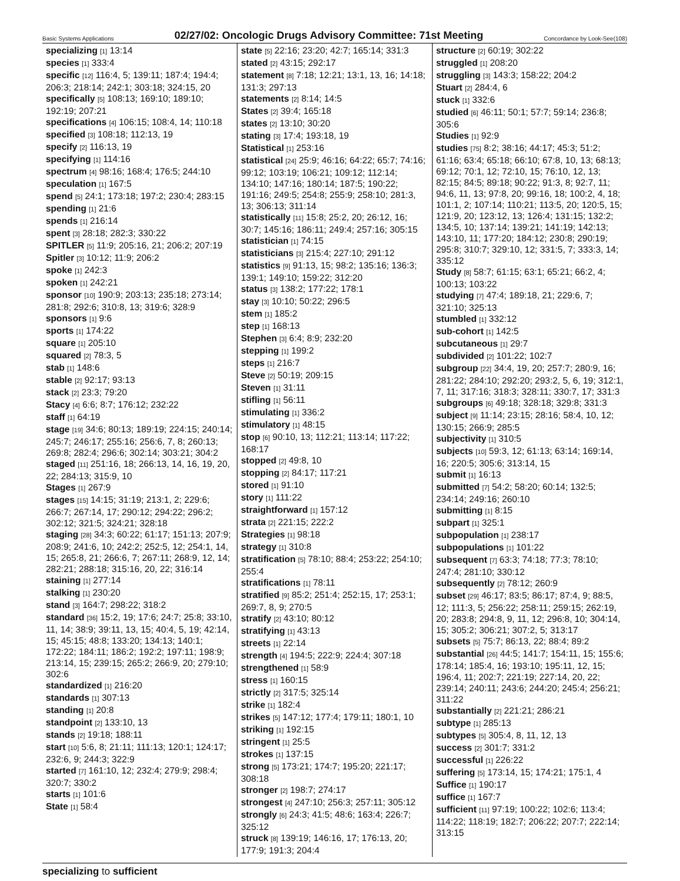Basic Systems Applications 02/27/02: Oncologic Drugs Advisory Committee: 71st Meeting Concordance by Look-See(108)
specializing [1] 13:14
species [1] 333:4
specific [12] 116:4, 5; 139:11; 187:4; 194:4; 206:3; 218:14; 242:1; 303:18; 324:15, 20
specifically [5] 108:13; 169:10; 189:10; 192:19; 207:21
specifications [4] 106:15; 108:4, 14; 110:18
specified [3] 108:18; 112:13, 19
specify [2] 116:13, 19
specifying [1] 114:16
spectrum [4] 98:16; 168:4; 176:5; 244:10
speculation [1] 167:5
spend [5] 24:1; 173:18; 197:2; 230:4; 283:15
spending [1] 21:6
spends [1] 216:14
spent [3] 28:18; 282:3; 330:22
SPITLER [5] 11:9; 205:16, 21; 206:2; 207:19
Spitler [3] 10:12; 11:9; 206:2
spoke [1] 242:3
spoken [1] 242:21
sponsor [10] 190:9; 203:13; 235:18; 273:14; 281:8; 292:6; 310:8, 13; 319:6; 328:9
sponsors [1] 9:6
sports [1] 174:22
square [1] 205:10
squared [2] 78:3, 5
stab [1] 148:6
stable [2] 92:17; 93:13
stack [2] 23:3; 79:20
Stacy [4] 6:6; 8:7; 176:12; 232:22
staff [1] 64:19
stage [19] 34:6; 80:13; 189:19; 224:15; 240:14; 245:7; 246:17; 255:16; 256:6, 7, 8; 260:13; 269:8; 282:4; 296:6; 302:14; 303:21; 304:2
staged [11] 251:16, 18; 266:13, 14, 16, 19, 20, 22; 284:13; 315:9, 10
Stages [1] 267:9
stages [15] 14:15; 31:19; 213:1, 2; 229:6; 266:7; 267:14, 17; 290:12; 294:22; 296:2; 302:12; 321:5; 324:21; 328:18
staging [28] 34:3; 60:22; 61:17; 151:13; 207:9; 208:9; 241:6, 10; 242:2; 252:5, 12; 254:1, 14, 15; 265:8, 21; 266:6, 7; 267:11; 268:9, 12, 14; 282:21; 288:18; 315:16, 20, 22; 316:14
staining [1] 277:14
stalking [1] 230:20
stand [3] 164:7; 298:22; 318:2
standard [36] 15:2, 19; 17:6; 24:7; 25:8; 33:10, 11, 14; 38:9; 39:11, 13, 15; 40:4, 5, 19; 42:14, 15; 45:15; 48:8; 133:20; 134:13; 140:1; 172:22; 184:11; 186:2; 192:2; 197:11; 198:9; 213:14, 15; 239:15; 265:2; 266:9, 20; 279:10; 302:6
standardized [1] 216:20
standards [1] 307:13
standing [1] 20:8
standpoint [2] 133:10, 13
stands [2] 19:18; 188:11
start [10] 5:6, 8; 21:11; 111:13; 120:1; 124:17; 232:6, 9; 244:3; 322:9
started [7] 161:10, 12; 232:4; 279:9; 298:4; 320:7; 330:2
starts [1] 101:6
State [1] 58:4
state [5] 22:16; 23:20; 42:7; 165:14; 331:3
stated [2] 43:15; 292:17
statement [8] 7:18; 12:21; 13:1, 13, 16; 14:18; 131:3; 297:13
statements [2] 8:14; 14:5
States [2] 39:4; 165:18
states [2] 13:10; 30:20
stating [3] 17:4; 193:18, 19
Statistical [1] 253:16
statistical [24] 25:9; 46:16; 64:22; 65:7; 74:16; 99:12; 103:19; 106:21; 109:12; 112:14; 134:10; 147:16; 180:14; 187:5; 190:22; 191:16; 249:5; 254:8; 255:9; 258:10; 281:3, 13; 306:13; 311:14
statistically [11] 15:8; 25:2, 20; 26:12, 16; 30:7; 145:16; 186:11; 249:4; 257:16; 305:15
statistician [1] 74:15
statisticians [3] 215:4; 227:10; 291:12
statistics [9] 91:13, 15; 98:2; 135:16; 136:3; 139:1; 149:10; 159:22; 312:20
status [3] 138:2; 177:22; 178:1
stay [3] 10:10; 50:22; 296:5
stem [1] 185:2
step [1] 168:13
Stephen [3] 6:4; 8:9; 232:20
stepping [1] 199:2
steps [1] 216:7
Steve [2] 50:19; 209:15
Steven [1] 31:11
stifling [1] 56:11
stimulating [1] 336:2
stimulatory [1] 48:15
stop [6] 90:10, 13; 112:21; 113:14; 117:22; 168:17
stopped [2] 49:8, 10
stopping [2] 84:17; 117:21
stored [1] 91:10
story [1] 111:22
straightforward [1] 157:12
strata [2] 221:15; 222:2
Strategies [1] 98:18
strategy [1] 310:8
stratification [5] 78:10; 88:4; 253:22; 254:10; 255:4
stratifications [1] 78:11
stratified [9] 85:2; 251:4; 252:15, 17; 253:1; 269:7, 8, 9; 270:5
stratify [2] 43:10; 80:12
stratifying [1] 43:13
streets [1] 22:14
strength [4] 194:5; 222:9; 224:4; 307:18
strengthened [1] 58:9
stress [1] 160:15
strictly [2] 317:5; 325:14
strike [1] 182:4
strikes [5] 147:12; 177:4; 179:11; 180:1, 10
striking [1] 192:15
stringent [1] 25:5
strokes [1] 137:15
strong [5] 173:21; 174:7; 195:20; 221:17; 308:18
stronger [2] 198:7; 274:17
strongest [4] 247:10; 256:3; 257:11; 305:12
strongly [6] 24:3; 41:5; 48:6; 163:4; 226:7; 325:12
struck [8] 139:19; 146:16, 17; 176:13, 20; 177:9; 191:3; 204:4
structure [2] 60:19; 302:22
struggled [1] 208:20
struggling [3] 143:3; 158:22; 204:2
Stuart [2] 284:4, 6
stuck [1] 332:6
studied [6] 46:11; 50:1; 57:7; 59:14; 236:8; 305:6
Studies [1] 92:9
studies [75] 8:2; 38:16; 44:17; 45:3; 51:2; 61:16; 63:4; 65:18; 66:10; 67:8, 10, 13; 68:13; 69:12; 70:1, 12; 72:10, 15; 76:10, 12, 13; 82:15; 84:5; 89:18; 90:22; 91:3, 8; 92:7, 11; 94:6, 11, 13; 97:8, 20; 99:16, 18; 100:2, 4, 18; 101:1, 2; 107:14; 110:21; 113:5, 20; 120:5, 15; 121:9, 20; 123:12, 13; 126:4; 131:15; 132:2; 134:5, 10; 137:14; 139:21; 141:19; 142:13; 143:10, 11; 177:20; 184:12; 230:8; 290:19; 295:8; 310:7; 329:10, 12; 331:5, 7; 333:3, 14; 335:12
Study [8] 58:7; 61:15; 63:1; 65:21; 66:2, 4; 100:13; 103:22
studying [7] 47:4; 189:18, 21; 229:6, 7; 321:10; 325:13
stumbled [1] 332:12
sub-cohort [1] 142:5
subcutaneous [1] 29:7
subdivided [2] 101:22; 102:7
subgroup [22] 34:4, 19, 20; 257:7; 280:9, 16; 281:22; 284:10; 292:20; 293:2, 5, 6, 19; 312:1, 7, 11; 317:16; 318:3; 328:11; 330:7, 17; 331:3
subgroups [6] 49:18; 328:18; 329:8; 331:3
subject [9] 11:14; 23:15; 28:16; 58:4, 10, 12; 130:15; 266:9; 285:5
subjectivity [1] 310:5
subjects [10] 59:3, 12; 61:13; 63:14; 169:14, 16; 220:5; 305:6; 313:14, 15
submit [1] 16:13
submitted [7] 54:2; 58:20; 60:14; 132:5; 234:14; 249:16; 260:10
submitting [1] 8:15
subpart [1] 325:1
subpopulation [1] 238:17
subpopulations [1] 101:22
subsequent [7] 63:3; 74:18; 77:3; 78:10; 247:4; 281:10; 330:12
subsequently [2] 78:12; 260:9
subset [29] 46:17; 83:5; 86:17; 87:4, 9; 88:5, 12; 111:3, 5; 256:22; 258:11; 259:15; 262:19, 20; 283:8; 294:8, 9, 11, 12; 296:8, 10; 304:14, 15; 305:2; 306:21; 307:2, 5; 313:17
subsets [5] 75:7; 86:13, 22; 88:4; 89:2
substantial [26] 44:5; 141:7; 154:11, 15; 155:6; 178:14; 185:4, 16; 193:10; 195:11, 12, 15; 196:4, 11; 202:7; 221:19; 227:14, 20, 22; 239:14; 240:11; 243:6; 244:20; 245:4; 256:21; 311:22
substantially [2] 221:21; 286:21
subtype [1] 285:13
subtypes [5] 305:4, 8, 11, 12, 13
success [2] 301:7; 331:2
successful [1] 226:22
suffering [5] 173:14, 15; 174:21; 175:1, 4
Suffice [1] 190:17
suffice [1] 167:7
sufficient [11] 97:19; 100:22; 102:6; 113:4; 114:22; 118:19; 182:7; 206:22; 207:7; 222:14; 313:15
specializing to sufficient